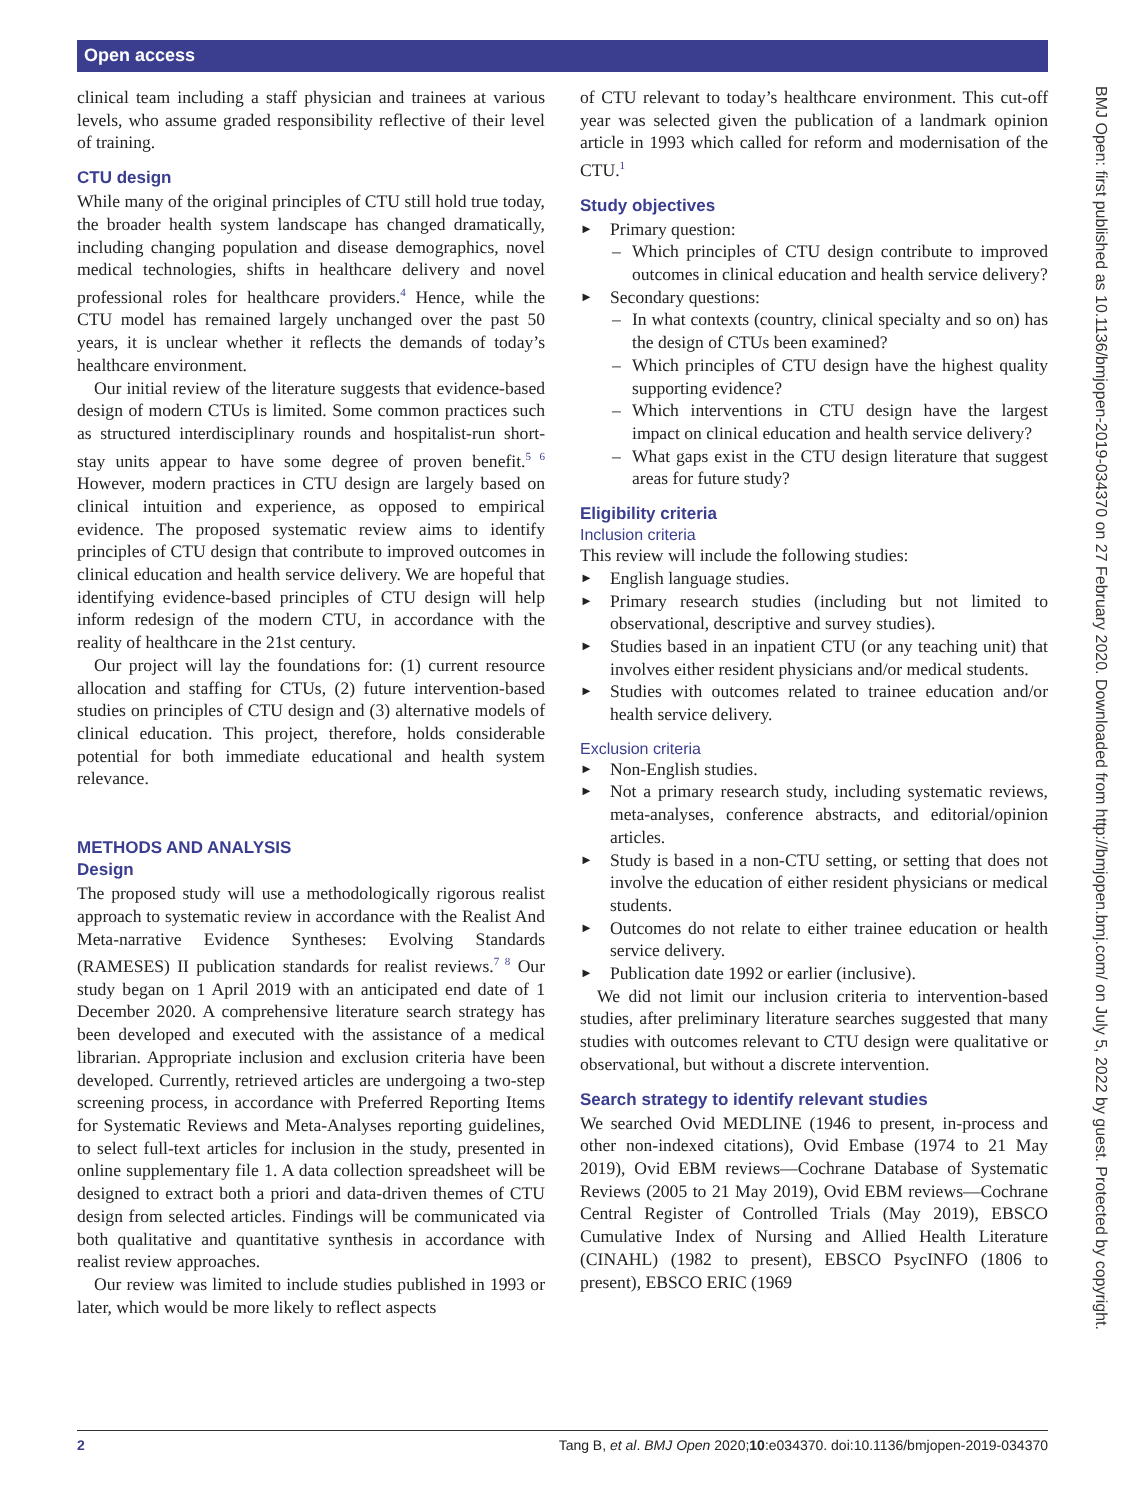Open access
BMJ Open: first published as 10.1136/bmjopen-2019-034370 on 27 February 2020. Downloaded from http://bmjopen.bmj.com/ on July 5, 2022 by guest. Protected by copyright.
clinical team including a staff physician and trainees at various levels, who assume graded responsibility reflective of their level of training.
CTU design
While many of the original principles of CTU still hold true today, the broader health system landscape has changed dramatically, including changing population and disease demographics, novel medical technologies, shifts in healthcare delivery and novel professional roles for healthcare providers.<sup>4</sup> Hence, while the CTU model has remained largely unchanged over the past 50 years, it is unclear whether it reflects the demands of today’s healthcare environment.
Our initial review of the literature suggests that evidence-based design of modern CTUs is limited. Some common practices such as structured interdisciplinary rounds and hospitalist-run short-stay units appear to have some degree of proven benefit.<sup>5 6</sup> However, modern practices in CTU design are largely based on clinical intuition and experience, as opposed to empirical evidence. The proposed systematic review aims to identify principles of CTU design that contribute to improved outcomes in clinical education and health service delivery. We are hopeful that identifying evidence-based principles of CTU design will help inform redesign of the modern CTU, in accordance with the reality of healthcare in the 21st century.
Our project will lay the foundations for: (1) current resource allocation and staffing for CTUs, (2) future intervention-based studies on principles of CTU design and (3) alternative models of clinical education. This project, therefore, holds considerable potential for both immediate educational and health system relevance.
METHODS AND ANALYSIS
Design
The proposed study will use a methodologically rigorous realist approach to systematic review in accordance with the Realist And Meta-narrative Evidence Syntheses: Evolving Standards (RAMESES) II publication standards for realist reviews.<sup>7 8</sup> Our study began on 1 April 2019 with an anticipated end date of 1 December 2020. A comprehensive literature search strategy has been developed and executed with the assistance of a medical librarian. Appropriate inclusion and exclusion criteria have been developed. Currently, retrieved articles are undergoing a two-step screening process, in accordance with Preferred Reporting Items for Systematic Reviews and Meta-Analyses reporting guidelines, to select full-text articles for inclusion in the study, presented in online supplementary file 1. A data collection spreadsheet will be designed to extract both a priori and data-driven themes of CTU design from selected articles. Findings will be communicated via both qualitative and quantitative synthesis in accordance with realist review approaches.
Our review was limited to include studies published in 1993 or later, which would be more likely to reflect aspects
of CTU relevant to today’s healthcare environment. This cut-off year was selected given the publication of a landmark opinion article in 1993 which called for reform and modernisation of the CTU.<sup>1</sup>
Study objectives
Primary question:
Which principles of CTU design contribute to improved outcomes in clinical education and health service delivery?
Secondary questions:
In what contexts (country, clinical specialty and so on) has the design of CTUs been examined?
Which principles of CTU design have the highest quality supporting evidence?
Which interventions in CTU design have the largest impact on clinical education and health service delivery?
What gaps exist in the CTU design literature that suggest areas for future study?
Eligibility criteria
Inclusion criteria
This review will include the following studies:
English language studies.
Primary research studies (including but not limited to observational, descriptive and survey studies).
Studies based in an inpatient CTU (or any teaching unit) that involves either resident physicians and/or medical students.
Studies with outcomes related to trainee education and/or health service delivery.
Exclusion criteria
Non-English studies.
Not a primary research study, including systematic reviews, meta-analyses, conference abstracts, and editorial/opinion articles.
Study is based in a non-CTU setting, or setting that does not involve the education of either resident physicians or medical students.
Outcomes do not relate to either trainee education or health service delivery.
Publication date 1992 or earlier (inclusive).
We did not limit our inclusion criteria to intervention-based studies, after preliminary literature searches suggested that many studies with outcomes relevant to CTU design were qualitative or observational, but without a discrete intervention.
Search strategy to identify relevant studies
We searched Ovid MEDLINE (1946 to present, in-process and other non-indexed citations), Ovid Embase (1974 to 21 May 2019), Ovid EBM reviews—Cochrane Database of Systematic Reviews (2005 to 21 May 2019), Ovid EBM reviews—Cochrane Central Register of Controlled Trials (May 2019), EBSCO Cumulative Index of Nursing and Allied Health Literature (CINAHL) (1982 to present), EBSCO PsycINFO (1806 to present), EBSCO ERIC (1969
2 Tang B, et al. BMJ Open 2020;10:e034370. doi:10.1136/bmjopen-2019-034370